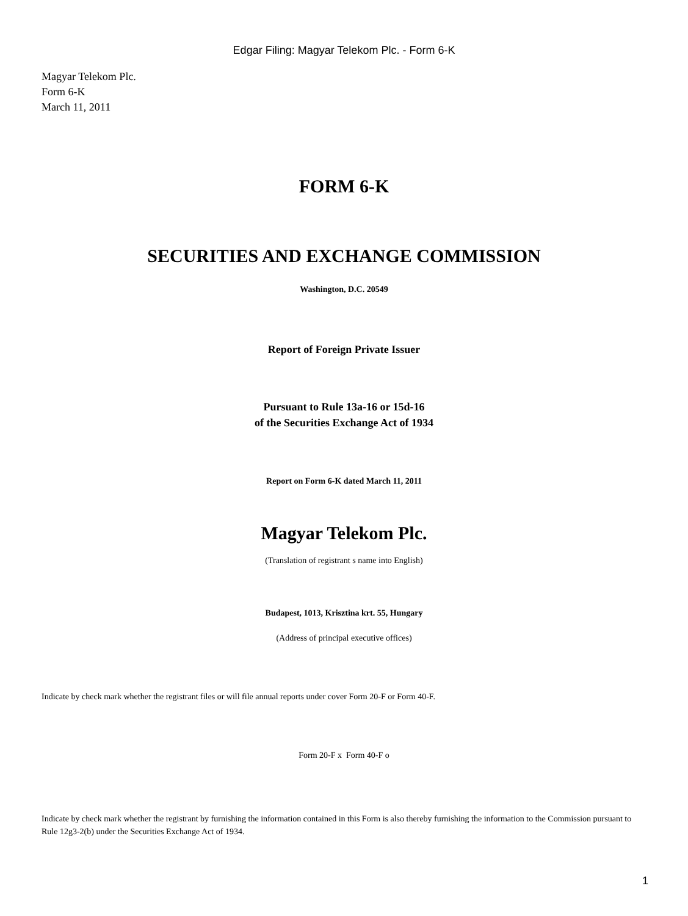Edgar Filing: Magyar Telekom Plc. - Form 6-K
Magyar Telekom Plc.
Form 6-K
March 11, 2011
FORM 6-K
SECURITIES AND EXCHANGE COMMISSION
Washington, D.C. 20549
Report of Foreign Private Issuer
Pursuant to Rule 13a-16 or 15d-16
of the Securities Exchange Act of 1934
Report on Form 6-K dated March 11, 2011
Magyar Telekom Plc.
(Translation of registrant s name into English)
Budapest, 1013, Krisztina krt. 55, Hungary
(Address of principal executive offices)
Indicate by check mark whether the registrant files or will file annual reports under cover Form 20-F or Form 40-F.
Form 20-F x Form 40-F o
Indicate by check mark whether the registrant by furnishing the information contained in this Form is also thereby furnishing the information to the Commission pursuant to Rule 12g3-2(b) under the Securities Exchange Act of 1934.
1